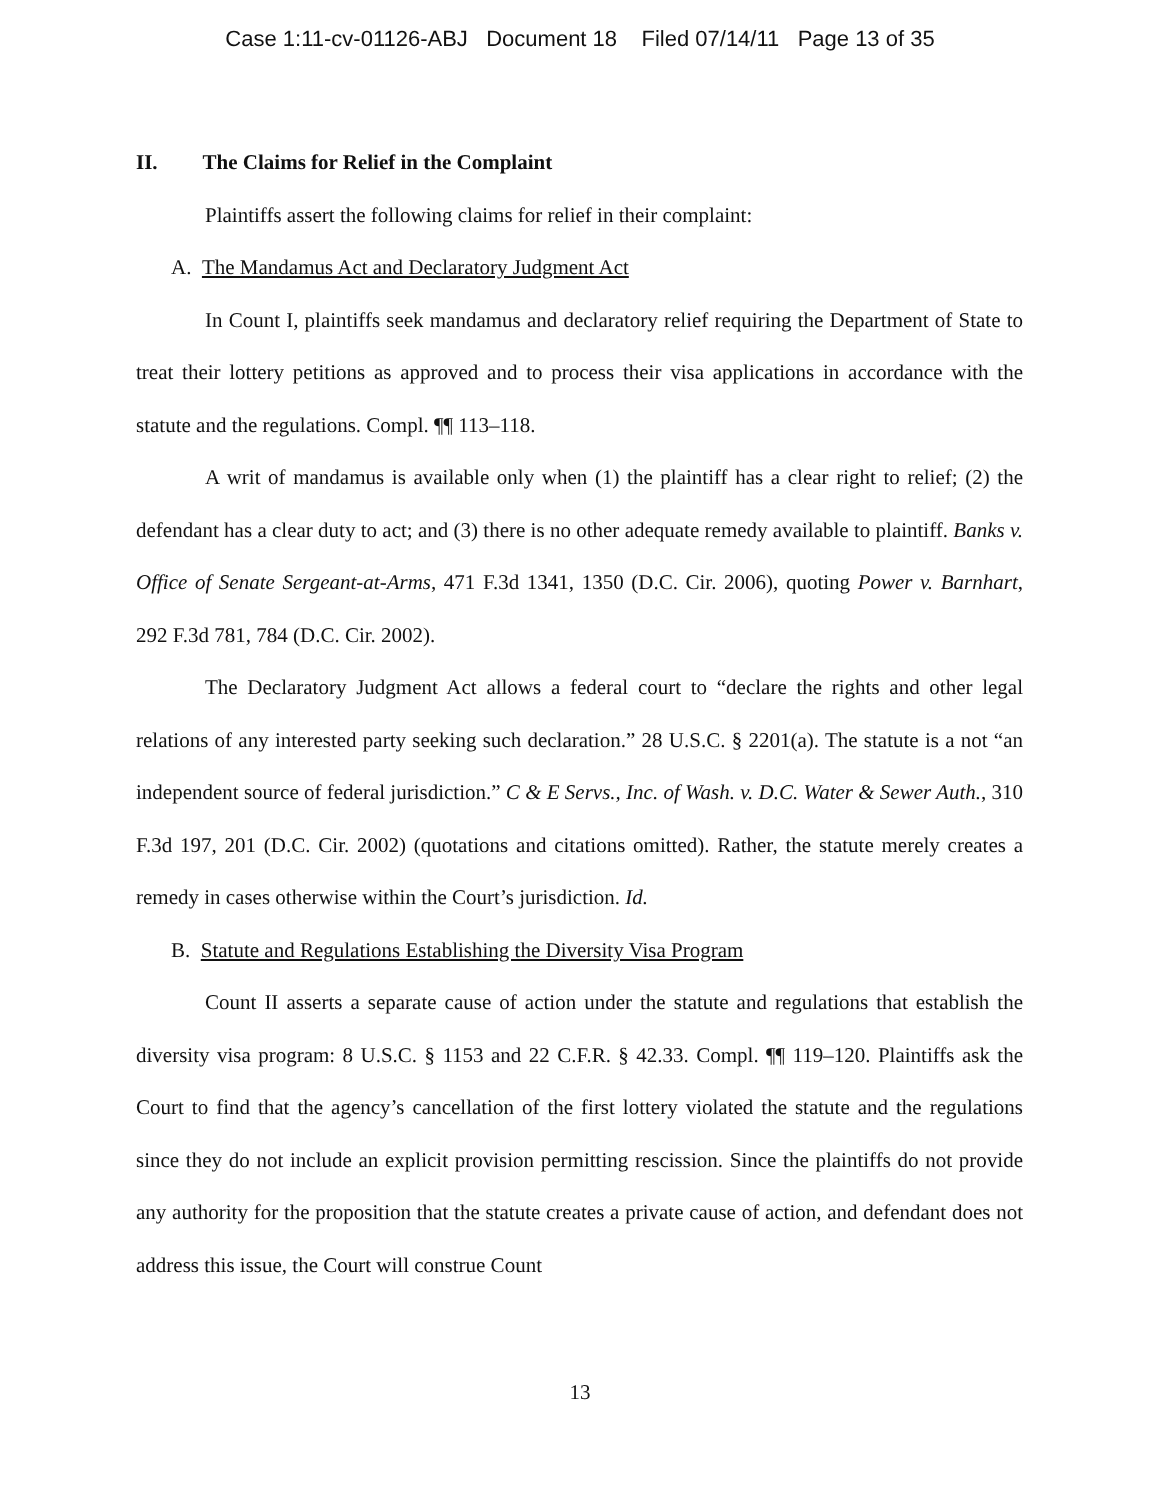Case 1:11-cv-01126-ABJ Document 18 Filed 07/14/11 Page 13 of 35
II. The Claims for Relief in the Complaint
Plaintiffs assert the following claims for relief in their complaint:
A. The Mandamus Act and Declaratory Judgment Act
In Count I, plaintiffs seek mandamus and declaratory relief requiring the Department of State to treat their lottery petitions as approved and to process their visa applications in accordance with the statute and the regulations. Compl. ¶¶ 113–118.
A writ of mandamus is available only when (1) the plaintiff has a clear right to relief; (2) the defendant has a clear duty to act; and (3) there is no other adequate remedy available to plaintiff. Banks v. Office of Senate Sergeant-at-Arms, 471 F.3d 1341, 1350 (D.C. Cir. 2006), quoting Power v. Barnhart, 292 F.3d 781, 784 (D.C. Cir. 2002).
The Declaratory Judgment Act allows a federal court to “declare the rights and other legal relations of any interested party seeking such declaration.” 28 U.S.C. § 2201(a). The statute is a not “an independent source of federal jurisdiction.” C & E Servs., Inc. of Wash. v. D.C. Water & Sewer Auth., 310 F.3d 197, 201 (D.C. Cir. 2002) (quotations and citations omitted). Rather, the statute merely creates a remedy in cases otherwise within the Court’s jurisdiction. Id.
B. Statute and Regulations Establishing the Diversity Visa Program
Count II asserts a separate cause of action under the statute and regulations that establish the diversity visa program: 8 U.S.C. § 1153 and 22 C.F.R. § 42.33. Compl. ¶¶ 119–120. Plaintiffs ask the Court to find that the agency’s cancellation of the first lottery violated the statute and the regulations since they do not include an explicit provision permitting rescission. Since the plaintiffs do not provide any authority for the proposition that the statute creates a private cause of action, and defendant does not address this issue, the Court will construe Count
13